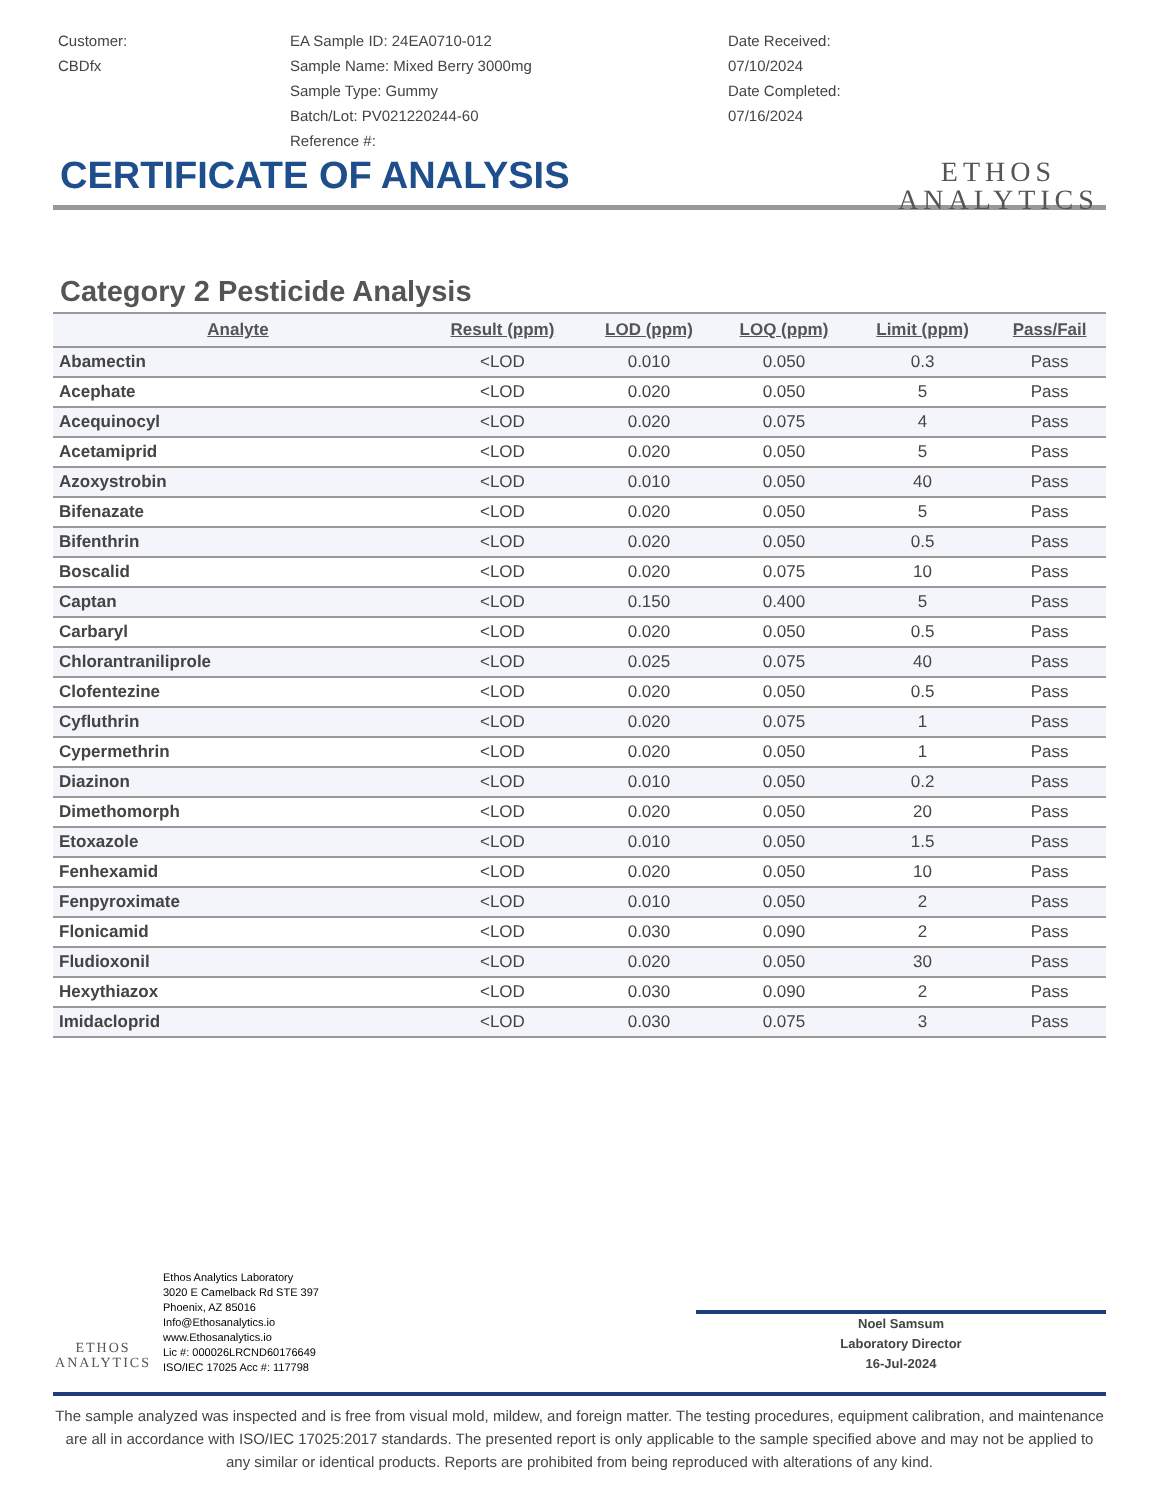Customer:
CBDfx
EA Sample ID: 24EA0710-012
Sample Name: Mixed Berry 3000mg
Sample Type: Gummy
Batch/Lot: PV021220244-60
Reference #:
Date Received:
07/10/2024
Date Completed:
07/16/2024
ETHOS
ANALYTICS
CERTIFICATE OF ANALYSIS
Category 2 Pesticide Analysis
| Analyte | Result (ppm) | LOD (ppm) | LOQ (ppm) | Limit (ppm) | Pass/Fail |
| --- | --- | --- | --- | --- | --- |
| Abamectin | <LOD | 0.010 | 0.050 | 0.3 | Pass |
| Acephate | <LOD | 0.020 | 0.050 | 5 | Pass |
| Acequinocyl | <LOD | 0.020 | 0.075 | 4 | Pass |
| Acetamiprid | <LOD | 0.020 | 0.050 | 5 | Pass |
| Azoxystrobin | <LOD | 0.010 | 0.050 | 40 | Pass |
| Bifenazate | <LOD | 0.020 | 0.050 | 5 | Pass |
| Bifenthrin | <LOD | 0.020 | 0.050 | 0.5 | Pass |
| Boscalid | <LOD | 0.020 | 0.075 | 10 | Pass |
| Captan | <LOD | 0.150 | 0.400 | 5 | Pass |
| Carbaryl | <LOD | 0.020 | 0.050 | 0.5 | Pass |
| Chlorantraniliprole | <LOD | 0.025 | 0.075 | 40 | Pass |
| Clofentezine | <LOD | 0.020 | 0.050 | 0.5 | Pass |
| Cyfluthrin | <LOD | 0.020 | 0.075 | 1 | Pass |
| Cypermethrin | <LOD | 0.020 | 0.050 | 1 | Pass |
| Diazinon | <LOD | 0.010 | 0.050 | 0.2 | Pass |
| Dimethomorph | <LOD | 0.020 | 0.050 | 20 | Pass |
| Etoxazole | <LOD | 0.010 | 0.050 | 1.5 | Pass |
| Fenhexamid | <LOD | 0.020 | 0.050 | 10 | Pass |
| Fenpyroximate | <LOD | 0.010 | 0.050 | 2 | Pass |
| Flonicamid | <LOD | 0.030 | 0.090 | 2 | Pass |
| Fludioxonil | <LOD | 0.020 | 0.050 | 30 | Pass |
| Hexythiazox | <LOD | 0.030 | 0.090 | 2 | Pass |
| Imidacloprid | <LOD | 0.030 | 0.075 | 3 | Pass |
ETHOS
ANALYTICS
Ethos Analytics Laboratory
3020 E Camelback Rd STE 397
Phoenix, AZ 85016
Info@Ethosanalytics.io
www.Ethosanalytics.io
Lic #: 000026LRCND60176649
ISO/IEC 17025 Acc #: 117798
Noel Samsum
Laboratory Director
16-Jul-2024
The sample analyzed was inspected and is free from visual mold, mildew, and foreign matter. The testing procedures, equipment calibration, and maintenance are all in accordance with ISO/IEC 17025:2017 standards. The presented report is only applicable to the sample specified above and may not be applied to any similar or identical products. Reports are prohibited from being reproduced with alterations of any kind.